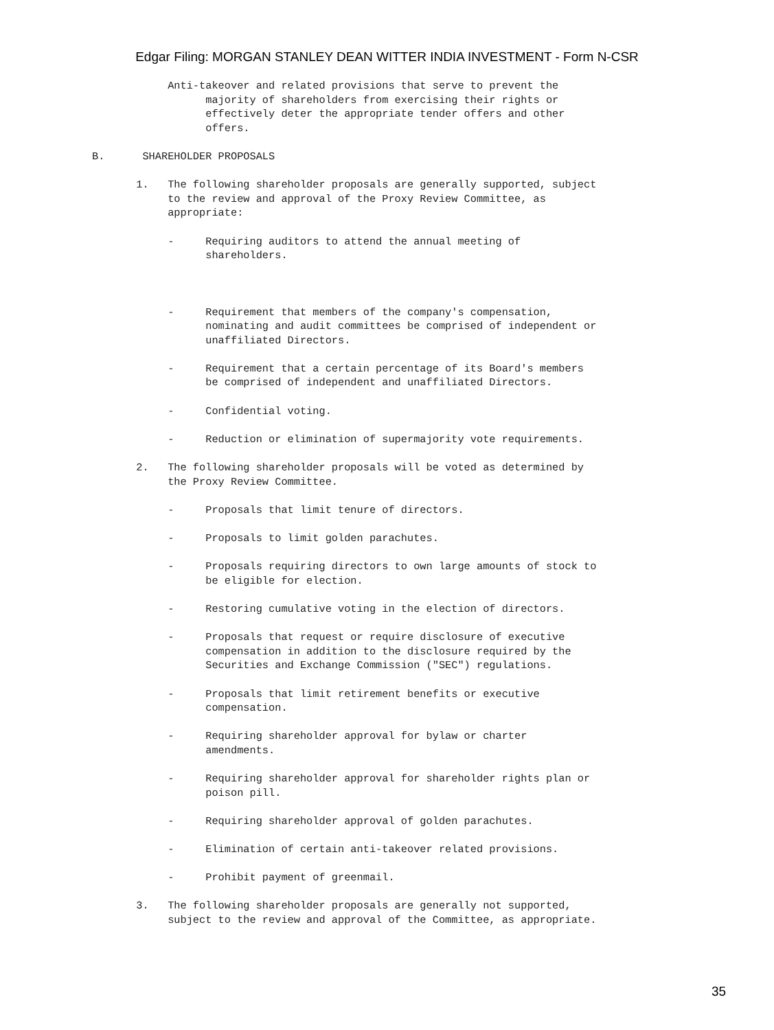Edgar Filing: MORGAN STANLEY DEAN WITTER INDIA INVESTMENT - Form N-CSR
            Anti-takeover and related provisions that serve to prevent the
                  majority of shareholders from exercising their rights or
                  effectively deter the appropriate tender offers and other
                  offers.

B.      SHAREHOLDER PROPOSALS

       1.   The following shareholder proposals are generally supported, subject
            to the review and approval of the Proxy Review Committee, as
            appropriate:

            -     Requiring auditors to attend the annual meeting of
                  shareholders.



            -     Requirement that members of the company's compensation,
                  nominating and audit committees be comprised of independent or
                  unaffiliated Directors.

            -     Requirement that a certain percentage of its Board's members
                  be comprised of independent and unaffiliated Directors.

            -     Confidential voting.

            -     Reduction or elimination of supermajority vote requirements.

       2.   The following shareholder proposals will be voted as determined by
            the Proxy Review Committee.

            -     Proposals that limit tenure of directors.

            -     Proposals to limit golden parachutes.

            -     Proposals requiring directors to own large amounts of stock to
                  be eligible for election.

            -     Restoring cumulative voting in the election of directors.

            -     Proposals that request or require disclosure of executive
                  compensation in addition to the disclosure required by the
                  Securities and Exchange Commission ("SEC") regulations.

            -     Proposals that limit retirement benefits or executive
                  compensation.

            -     Requiring shareholder approval for bylaw or charter
                  amendments.

            -     Requiring shareholder approval for shareholder rights plan or
                  poison pill.

            -     Requiring shareholder approval of golden parachutes.

            -     Elimination of certain anti-takeover related provisions.

            -     Prohibit payment of greenmail.

       3.   The following shareholder proposals are generally not supported,
            subject to the review and approval of the Committee, as appropriate.
35